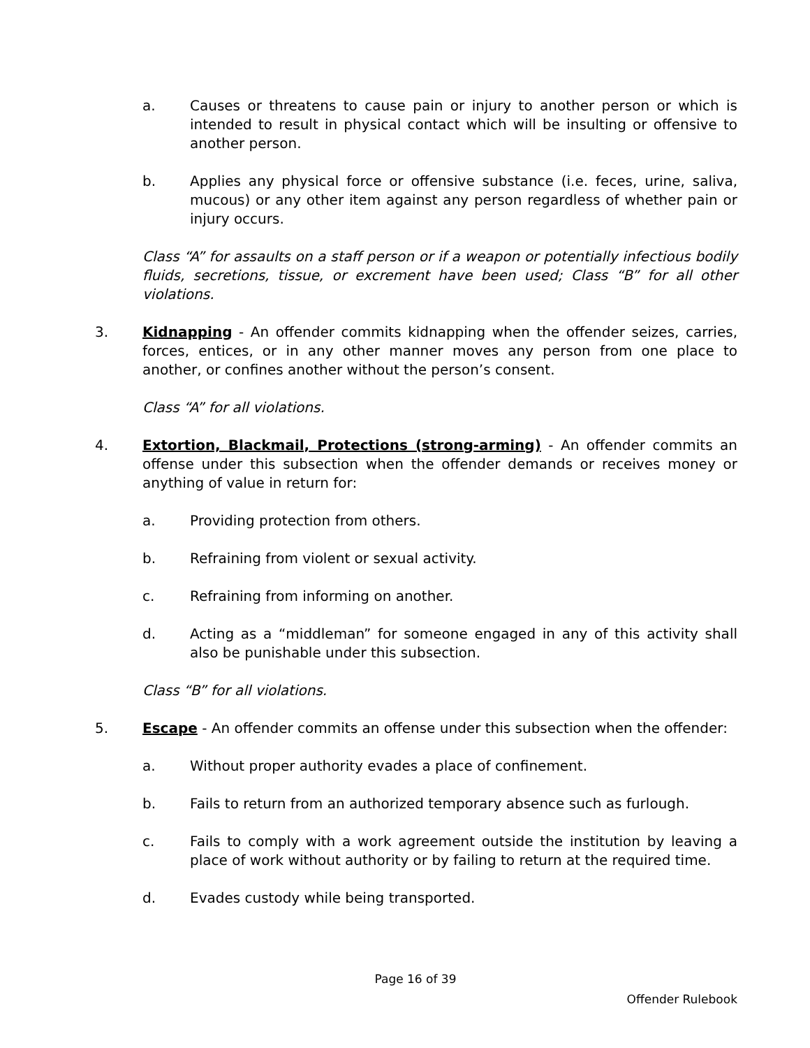a. Causes or threatens to cause pain or injury to another person or which is intended to result in physical contact which will be insulting or offensive to another person.
b. Applies any physical force or offensive substance (i.e. feces, urine, saliva, mucous) or any other item against any person regardless of whether pain or injury occurs.
Class “A” for assaults on a staff person or if a weapon or potentially infectious bodily fluids, secretions, tissue, or excrement have been used; Class “B” for all other violations.
3. Kidnapping - An offender commits kidnapping when the offender seizes, carries, forces, entices, or in any other manner moves any person from one place to another, or confines another without the person’s consent.
Class “A” for all violations.
4. Extortion, Blackmail, Protections (strong-arming) - An offender commits an offense under this subsection when the offender demands or receives money or anything of value in return for:
a. Providing protection from others.
b. Refraining from violent or sexual activity.
c. Refraining from informing on another.
d. Acting as a “middleman” for someone engaged in any of this activity shall also be punishable under this subsection.
Class “B” for all violations.
5. Escape - An offender commits an offense under this subsection when the offender:
a. Without proper authority evades a place of confinement.
b. Fails to return from an authorized temporary absence such as furlough.
c. Fails to comply with a work agreement outside the institution by leaving a place of work without authority or by failing to return at the required time.
d. Evades custody while being transported.
Page 16 of 39
Offender Rulebook